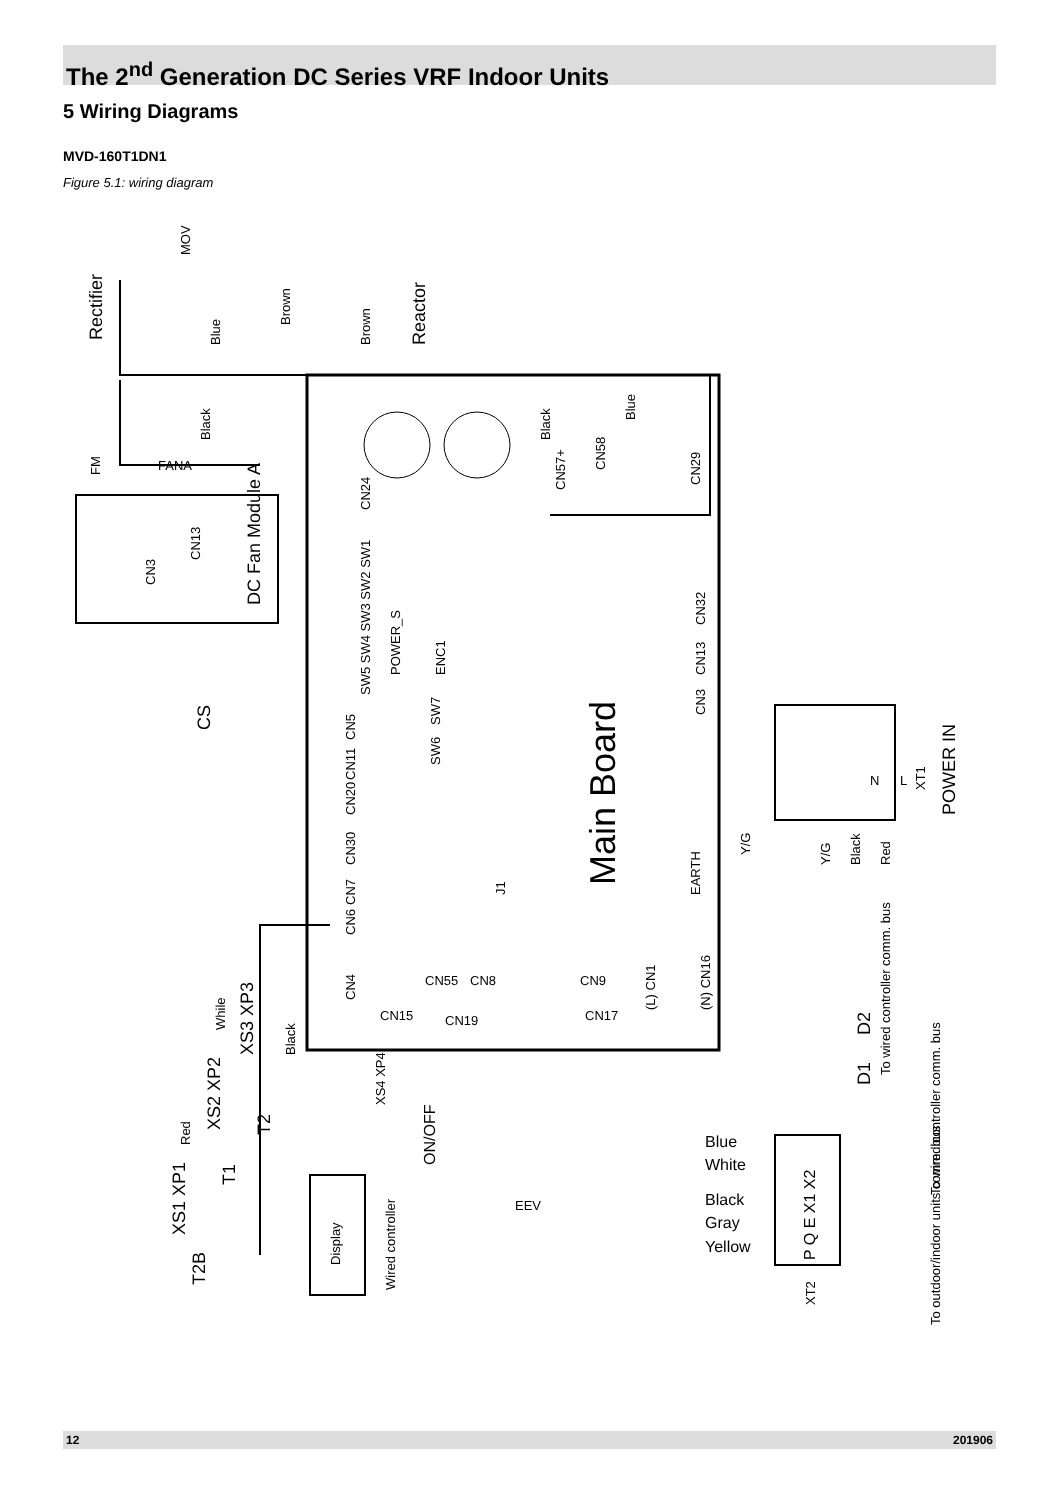The 2<sup>nd</sup> Generation DC Series VRF Indoor Units
5 Wiring Diagrams
MVD-160T1DN1
Figure 5.1: wiring diagram
Main Board
Rectifier
Reactor
Brown
Brown
Blue
Black
MOV
DC Fan Module A
CN24
CN13
CN3
FM
FANA
Black
Blue
CN58
CN57+
CN29
CN32
CN13
CN3
SW5 SW4 SW3 SW2 SW1
POWER_S
ENC1
SW7
SW6
CS
CN5
CN11
CN20
CN30
CN7
CN6
CN4
J1
EARTH
Y/G
Y/G
Black
Red
N
L
XT1
POWER IN
(L) CN1
(N) CN16
CN55
CN8
CN9
CN15
CN19
CN17
D2
D1
To wired controller comm. bus
While
Black
XS3 XP3
XS2 XP2
T1
T2
Red
XS1 XP1
T2B
XS4 XP4
ON/OFF
Display
Wired controller
EEV
Blue
White
Black
Gray
Yellow
P Q E X1 X2
XT2
To wired controller comm. bus
To outdoor/indoor units comm. bus
12 201906